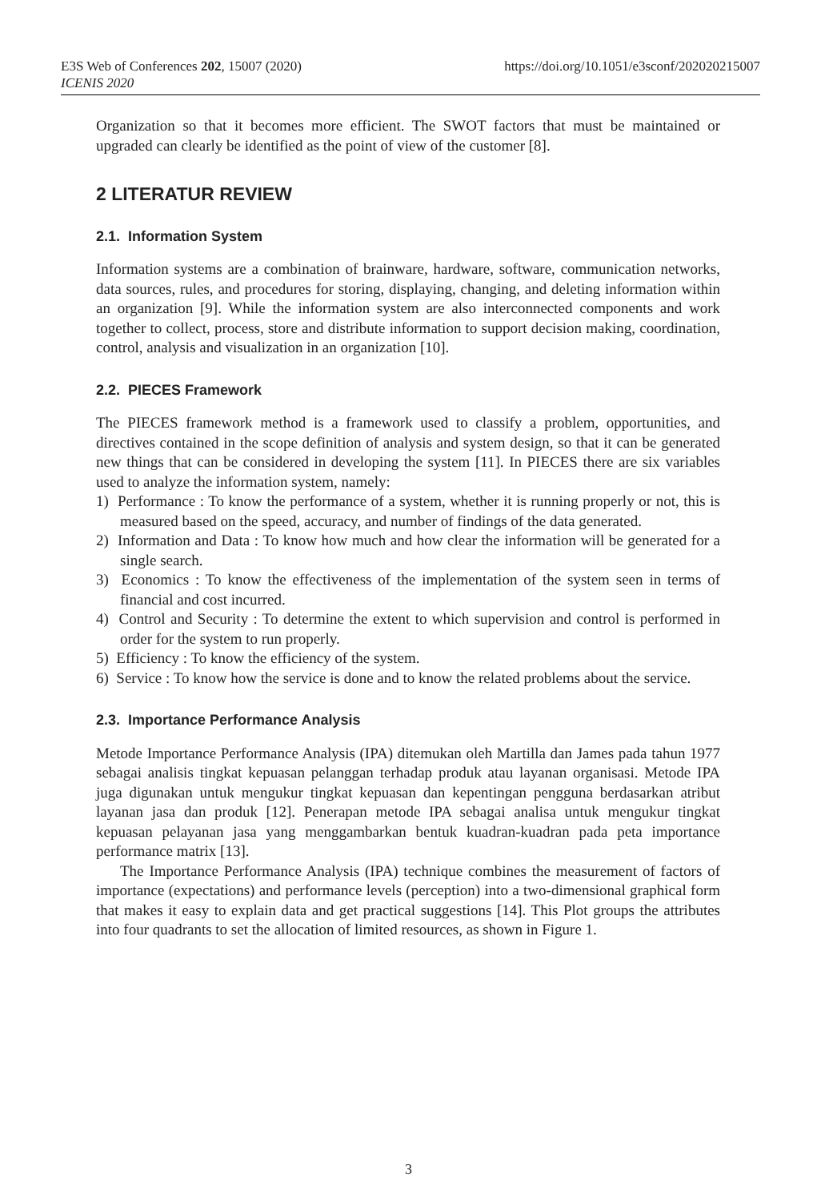https://doi.org/10.1051/e3sconf/202020215007 E3S Web of Conferences 202, 15007 (2020)
ICENIS 2020
Organization so that it becomes more efficient. The SWOT factors that must be maintained or upgraded can clearly be identified as the point of view of the customer [8].
2 LITERATUR REVIEW
2.1. Information System
Information systems are a combination of brainware, hardware, software, communication networks, data sources, rules, and procedures for storing, displaying, changing, and deleting information within an organization [9]. While the information system are also interconnected components and work together to collect, process, store and distribute information to support decision making, coordination, control, analysis and visualization in an organization [10].
2.2. PIECES Framework
The PIECES framework method is a framework used to classify a problem, opportunities, and directives contained in the scope definition of analysis and system design, so that it can be generated new things that can be considered in developing the system [11]. In PIECES there are six variables used to analyze the information system, namely:
1) Performance : To know the performance of a system, whether it is running properly or not, this is measured based on the speed, accuracy, and number of findings of the data generated.
2) Information and Data : To know how much and how clear the information will be generated for a single search.
3) Economics : To know the effectiveness of the implementation of the system seen in terms of financial and cost incurred.
4) Control and Security : To determine the extent to which supervision and control is performed in order for the system to run properly.
5) Efficiency : To know the efficiency of the system.
6) Service : To know how the service is done and to know the related problems about the service.
2.3. Importance Performance Analysis
Metode Importance Performance Analysis (IPA) ditemukan oleh Martilla dan James pada tahun 1977 sebagai analisis tingkat kepuasan pelanggan terhadap produk atau layanan organisasi. Metode IPA juga digunakan untuk mengukur tingkat kepuasan dan kepentingan pengguna berdasarkan atribut layanan jasa dan produk [12]. Penerapan metode IPA sebagai analisa untuk mengukur tingkat kepuasan pelayanan jasa yang menggambarkan bentuk kuadran-kuadran pada peta importance performance matrix [13].
The Importance Performance Analysis (IPA) technique combines the measurement of factors of importance (expectations) and performance levels (perception) into a two-dimensional graphical form that makes it easy to explain data and get practical suggestions [14]. This Plot groups the attributes into four quadrants to set the allocation of limited resources, as shown in Figure 1.
3